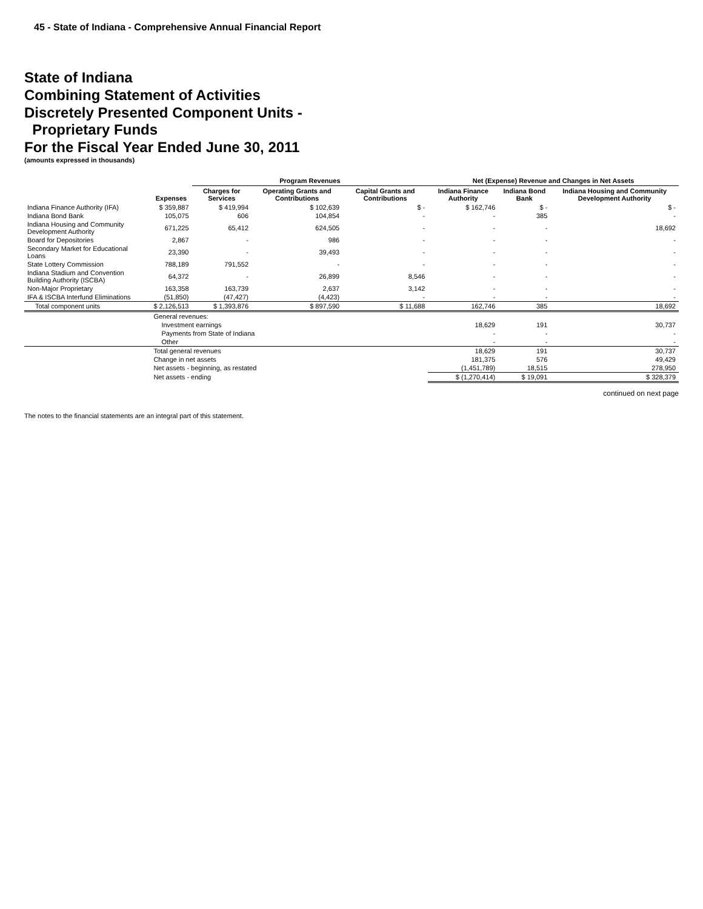45 - State of Indiana - Comprehensive Annual Financial Report
State of Indiana
Combining Statement of Activities
Discretely Presented Component Units -
Proprietary Funds
For the Fiscal Year Ended June 30, 2011
(amounts expressed in thousands)
| | | Program Revenues | | | Net (Expense) Revenue and Changes in Net Assets | | |
| --- | --- | --- | --- | --- | --- | --- | --- |
| | Expenses | Charges for Services | Operating Grants and Contributions | Capital Grants and Contributions | Indiana Finance Authority | Indiana Bond Bank | Indiana Housing and Community Development Authority |
| Indiana Finance Authority (IFA) | $ 359,887 | $ 419,994 | $ 102,639 | $ - | $ 162,746 | $ - | $ - |
| Indiana Bond Bank | 105,075 | 606 | 104,854 | - | - | 385 | - |
| Indiana Housing and Community Development Authority | 671,225 | 65,412 | 624,505 | - | - | - | 18,692 |
| Board for Depositories | 2,867 | - | 986 | - | - | - | - |
| Secondary Market for Educational Loans | 23,390 | - | 39,493 | - | - | - | - |
| State Lottery Commission | 788,189 | 791,552 | - | - | - | - | - |
| Indiana Stadium and Convention Building Authority (ISCBA) | 64,372 | - | 26,899 | 8,546 | - | - | - |
| Non-Major Proprietary | 163,358 | 163,739 | 2,637 | 3,142 | - | - | - |
| IFA & ISCBA Interfund Eliminations | (51,850) | (47,427) | (4,423) | - | - | - | - |
| Total component units | $ 2,126,513 | $ 1,393,876 | $ 897,590 | $ 11,688 | 162,746 | 385 | 18,692 |
| | General revenues: | | | | | | |
| | Investment earnings | | | | 18,629 | 191 | 30,737 |
| | Payments from State of Indiana | | | | - | - | - |
| | Other | | | | - | - | - |
| | Total general revenues | | | | 18,629 | 191 | 30,737 |
| | Change in net assets | | | | 181,375 | 576 | 49,429 |
| | Net assets - beginning, as restated | | | | (1,451,789) | 18,515 | 278,950 |
| | Net assets - ending | | | | $ (1,270,414) | $ 19,091 | $ 328,379 |
continued on next page
The notes to the financial statements are an integral part of this statement.